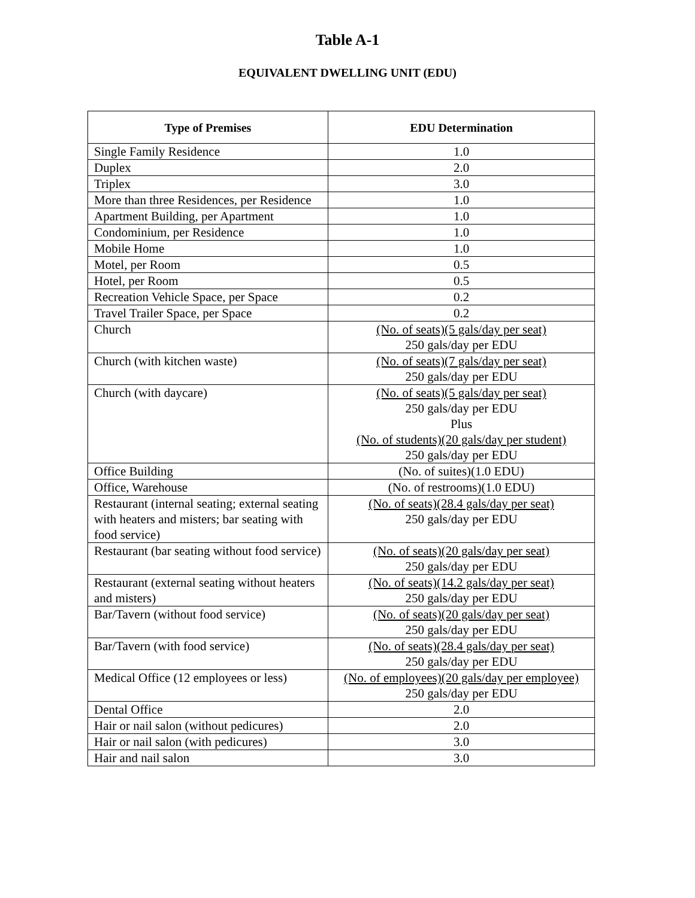Table A-1
EQUIVALENT DWELLING UNIT (EDU)
| Type of Premises | EDU Determination |
| --- | --- |
| Single Family Residence | 1.0 |
| Duplex | 2.0 |
| Triplex | 3.0 |
| More than three Residences, per Residence | 1.0 |
| Apartment Building, per Apartment | 1.0 |
| Condominium, per Residence | 1.0 |
| Mobile Home | 1.0 |
| Motel, per Room | 0.5 |
| Hotel, per Room | 0.5 |
| Recreation Vehicle Space, per Space | 0.2 |
| Travel Trailer Space, per Space | 0.2 |
| Church | (No. of seats)(5 gals/day per seat) 250 gals/day per EDU |
| Church (with kitchen waste) | (No. of seats)(7 gals/day per seat) 250 gals/day per EDU |
| Church (with daycare) | (No. of seats)(5 gals/day per seat) 250 gals/day per EDU Plus (No. of students)(20 gals/day per student) 250 gals/day per EDU |
| Office Building | (No. of suites)(1.0 EDU) |
| Office, Warehouse | (No. of restrooms)(1.0 EDU) |
| Restaurant (internal seating; external seating with heaters and misters; bar seating with food service) | (No. of seats)(28.4 gals/day per seat) 250 gals/day per EDU |
| Restaurant (bar seating without food service) | (No. of seats)(20 gals/day per seat) 250 gals/day per EDU |
| Restaurant (external seating without heaters and misters) | (No. of seats)(14.2 gals/day per seat) 250 gals/day per EDU |
| Bar/Tavern (without food service) | (No. of seats)(20 gals/day per seat) 250 gals/day per EDU |
| Bar/Tavern (with food service) | (No. of seats)(28.4 gals/day per seat) 250 gals/day per EDU |
| Medical Office (12 employees or less) | (No. of employees)(20 gals/day per employee) 250 gals/day per EDU |
| Dental Office | 2.0 |
| Hair or nail salon (without pedicures) | 2.0 |
| Hair or nail salon (with pedicures) | 3.0 |
| Hair and nail salon | 3.0 |